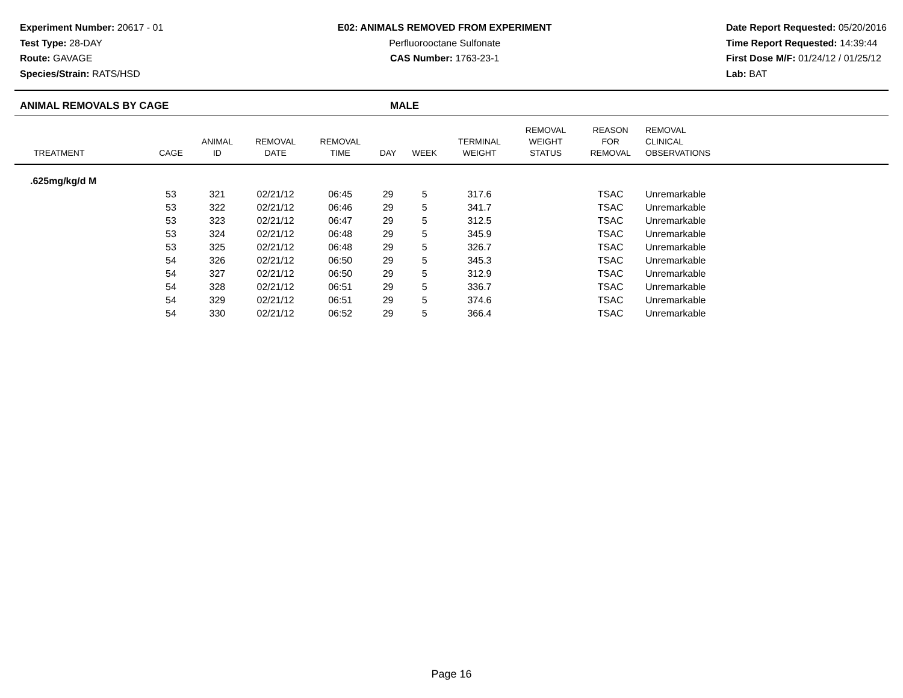Experiment Number: 20617 - 01
Test Type: 28-DAY
Route: GAVAGE
Species/Strain: RATS/HSD
E02: ANIMALS REMOVED FROM EXPERIMENT
Perfluorooctane Sulfonate
CAS Number: 1763-23-1
Date Report Requested: 05/20/2016
Time Report Requested: 14:39:44
First Dose M/F: 01/24/12 / 01/25/12
Lab: BAT
ANIMAL REMOVALS BY CAGE MALE
| TREATMENT | CAGE | ANIMAL ID | REMOVAL DATE | REMOVAL TIME | DAY | WEEK | TERMINAL WEIGHT | REMOVAL WEIGHT STATUS | REASON FOR REMOVAL | REMOVAL CLINICAL OBSERVATIONS |
| --- | --- | --- | --- | --- | --- | --- | --- | --- | --- | --- |
| .625mg/kg/d M | | | | | | | | | | |
| | 53 | 321 | 02/21/12 | 06:45 | 29 | 5 | 317.6 | | TSAC | Unremarkable |
| | 53 | 322 | 02/21/12 | 06:46 | 29 | 5 | 341.7 | | TSAC | Unremarkable |
| | 53 | 323 | 02/21/12 | 06:47 | 29 | 5 | 312.5 | | TSAC | Unremarkable |
| | 53 | 324 | 02/21/12 | 06:48 | 29 | 5 | 345.9 | | TSAC | Unremarkable |
| | 53 | 325 | 02/21/12 | 06:48 | 29 | 5 | 326.7 | | TSAC | Unremarkable |
| | 54 | 326 | 02/21/12 | 06:50 | 29 | 5 | 345.3 | | TSAC | Unremarkable |
| | 54 | 327 | 02/21/12 | 06:50 | 29 | 5 | 312.9 | | TSAC | Unremarkable |
| | 54 | 328 | 02/21/12 | 06:51 | 29 | 5 | 336.7 | | TSAC | Unremarkable |
| | 54 | 329 | 02/21/12 | 06:51 | 29 | 5 | 374.6 | | TSAC | Unremarkable |
| | 54 | 330 | 02/21/12 | 06:52 | 29 | 5 | 366.4 | | TSAC | Unremarkable |
Page 16